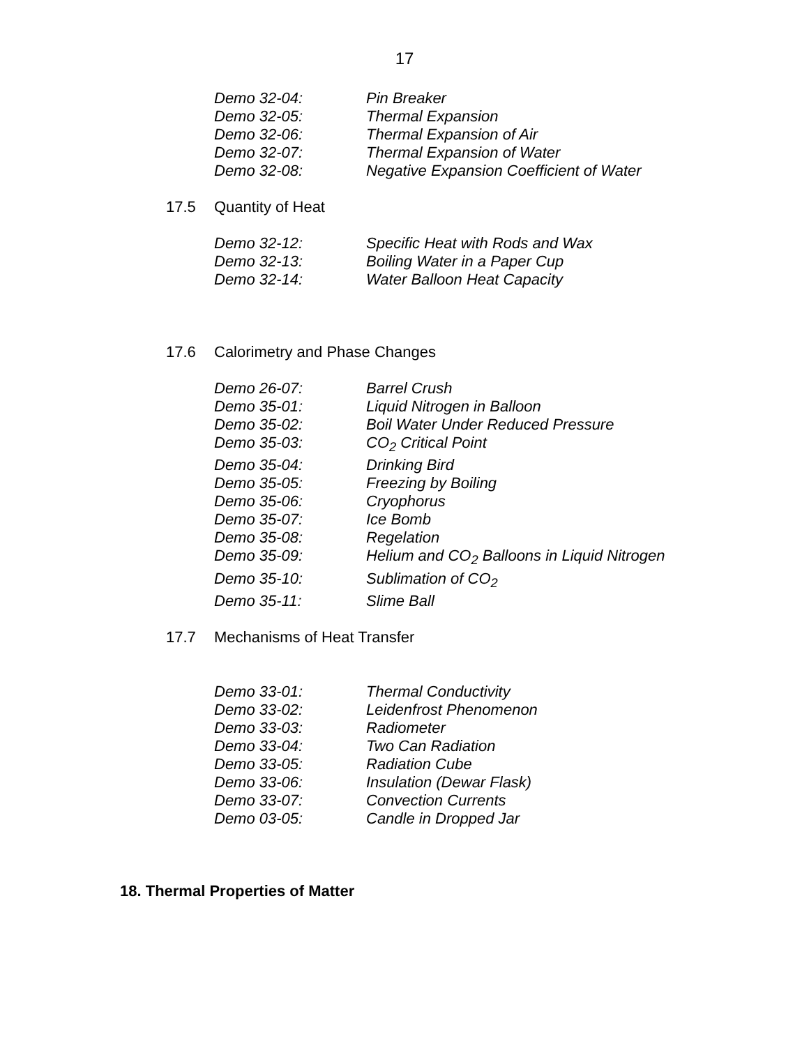17
Demo 32-04: Pin Breaker
Demo 32-05: Thermal Expansion
Demo 32-06: Thermal Expansion of Air
Demo 32-07: Thermal Expansion of Water
Demo 32-08: Negative Expansion Coefficient of Water
17.5 Quantity of Heat
Demo 32-12: Specific Heat with Rods and Wax
Demo 32-13: Boiling Water in a Paper Cup
Demo 32-14: Water Balloon Heat Capacity
17.6 Calorimetry and Phase Changes
Demo 26-07: Barrel Crush
Demo 35-01: Liquid Nitrogen in Balloon
Demo 35-02: Boil Water Under Reduced Pressure
Demo 35-03: CO<sub>2</sub> Critical Point
Demo 35-04: Drinking Bird
Demo 35-05: Freezing by Boiling
Demo 35-06: Cryophorus
Demo 35-07: Ice Bomb
Demo 35-08: Regelation
Demo 35-09: Helium and CO<sub>2</sub> Balloons in Liquid Nitrogen
Demo 35-10: Sublimation of CO<sub>2</sub>
Demo 35-11: Slime Ball
17.7 Mechanisms of Heat Transfer
Demo 33-01: Thermal Conductivity
Demo 33-02: Leidenfrost Phenomenon
Demo 33-03: Radiometer
Demo 33-04: Two Can Radiation
Demo 33-05: Radiation Cube
Demo 33-06: Insulation (Dewar Flask)
Demo 33-07: Convection Currents
Demo 03-05: Candle in Dropped Jar
18. Thermal Properties of Matter